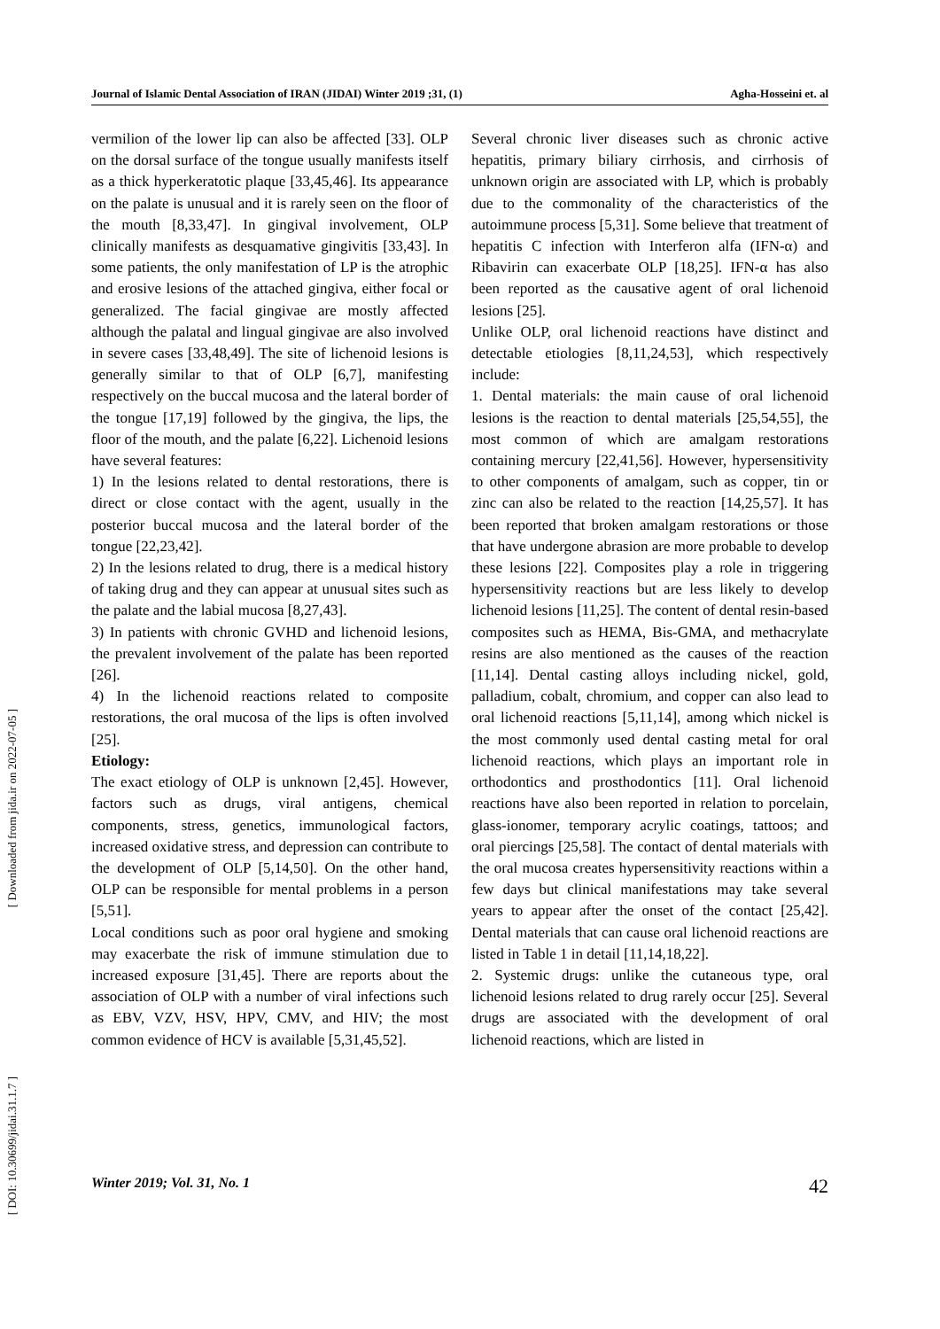Journal of Islamic Dental Association of IRAN (JIDAI) Winter 2019 ;31, (1) Agha-Hosseini et. al
[ Downloaded from jida.ir on 2022-07-05 ]
[ DOI: 10.30699/jidai.31.1.7 ]
vermilion of the lower lip can also be affected [33]. OLP on the dorsal surface of the tongue usually manifests itself as a thick hyperkeratotic plaque [33,45,46]. Its appearance on the palate is unusual and it is rarely seen on the floor of the mouth [8,33,47]. In gingival involvement, OLP clinically manifests as desquamative gingivitis [33,43]. In some patients, the only manifestation of LP is the atrophic and erosive lesions of the attached gingiva, either focal or generalized. The facial gingivae are mostly affected although the palatal and lingual gingivae are also involved in severe cases [33,48,49]. The site of lichenoid lesions is generally similar to that of OLP [6,7], manifesting respectively on the buccal mucosa and the lateral border of the tongue [17,19] followed by the gingiva, the lips, the floor of the mouth, and the palate [6,22]. Lichenoid lesions have several features:
1) In the lesions related to dental restorations, there is direct or close contact with the agent, usually in the posterior buccal mucosa and the lateral border of the tongue [22,23,42].
2) In the lesions related to drug, there is a medical history of taking drug and they can appear at unusual sites such as the palate and the labial mucosa [8,27,43].
3) In patients with chronic GVHD and lichenoid lesions, the prevalent involvement of the palate has been reported [26].
4) In the lichenoid reactions related to composite restorations, the oral mucosa of the lips is often involved [25].
Etiology:
The exact etiology of OLP is unknown [2,45]. However, factors such as drugs, viral antigens, chemical components, stress, genetics, immunological factors, increased oxidative stress, and depression can contribute to the development of OLP [5,14,50]. On the other hand, OLP can be responsible for mental problems in a person [5,51].
Local conditions such as poor oral hygiene and smoking may exacerbate the risk of immune stimulation due to increased exposure [31,45]. There are reports about the association of OLP with a number of viral infections such as EBV, VZV, HSV, HPV, CMV, and HIV; the most common evidence of HCV is available [5,31,45,52].
Several chronic liver diseases such as chronic active hepatitis, primary biliary cirrhosis, and cirrhosis of unknown origin are associated with LP, which is probably due to the commonality of the characteristics of the autoimmune process [5,31]. Some believe that treatment of hepatitis C infection with Interferon alfa (IFN-α) and Ribavirin can exacerbate OLP [18,25]. IFN-α has also been reported as the causative agent of oral lichenoid lesions [25].
Unlike OLP, oral lichenoid reactions have distinct and detectable etiologies [8,11,24,53], which respectively include:
1. Dental materials: the main cause of oral lichenoid lesions is the reaction to dental materials [25,54,55], the most common of which are amalgam restorations containing mercury [22,41,56]. However, hypersensitivity to other components of amalgam, such as copper, tin or zinc can also be related to the reaction [14,25,57]. It has been reported that broken amalgam restorations or those that have undergone abrasion are more probable to develop these lesions [22]. Composites play a role in triggering hypersensitivity reactions but are less likely to develop lichenoid lesions [11,25]. The content of dental resin-based composites such as HEMA, Bis-GMA, and methacrylate resins are also mentioned as the causes of the reaction [11,14]. Dental casting alloys including nickel, gold, palladium, cobalt, chromium, and copper can also lead to oral lichenoid reactions [5,11,14], among which nickel is the most commonly used dental casting metal for oral lichenoid reactions, which plays an important role in orthodontics and prosthodontics [11]. Oral lichenoid reactions have also been reported in relation to porcelain, glass-ionomer, temporary acrylic coatings, tattoos; and oral piercings [25,58]. The contact of dental materials with the oral mucosa creates hypersensitivity reactions within a few days but clinical manifestations may take several years to appear after the onset of the contact [25,42]. Dental materials that can cause oral lichenoid reactions are listed in Table 1 in detail [11,14,18,22].
2. Systemic drugs: unlike the cutaneous type, oral lichenoid lesions related to drug rarely occur [25]. Several drugs are associated with the development of oral lichenoid reactions, which are listed in
Winter 2019; Vol. 31, No. 1 42